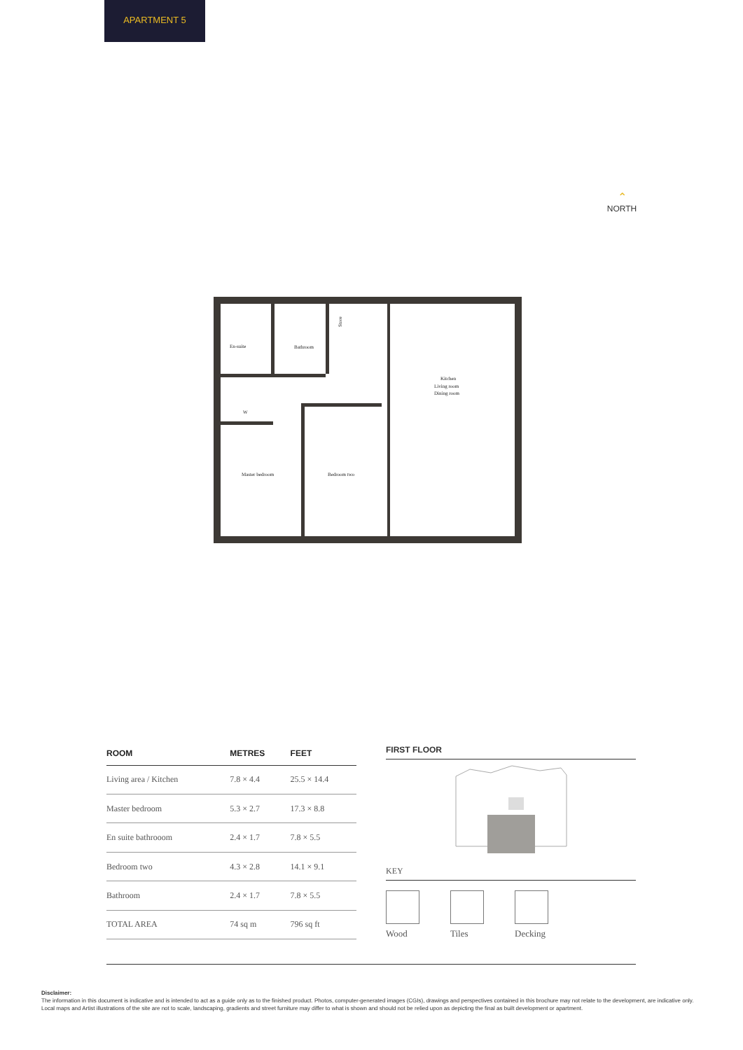APARTMENT 5
⌃
NORTH
En-suite
Bathroom
Store
Kitchen
Living room
Dining room
W
Master bedroom
Bedroom two
| ROOM | METRES | FEET |
| --- | --- | --- |
| Living area / Kitchen | 7.8 × 4.4 | 25.5 × 14.4 |
| Master bedroom | 5.3 × 2.7 | 17.3 × 8.8 |
| En suite bathrooom | 2.4 × 1.7 | 7.8 × 5.5 |
| Bedroom two | 4.3 × 2.8 | 14.1 × 9.1 |
| Bathroom | 2.4 × 1.7 | 7.8 × 5.5 |
| TOTAL AREA | 74 sq m | 796 sq ft |
FIRST FLOOR
KEY
Wood Tiles Decking
Disclaimer:
The information in this document is indicative and is intended to act as a guide only as to the finished product. Photos, computer-generated images (CGIs), drawings and perspectives contained in this brochure may not relate to the development, are indicative only. Local maps and Artist illustrations of the site are not to scale, landscaping, gradients and street furniture may differ to what is shown and should not be relied upon as depicting the final as built development or apartment.